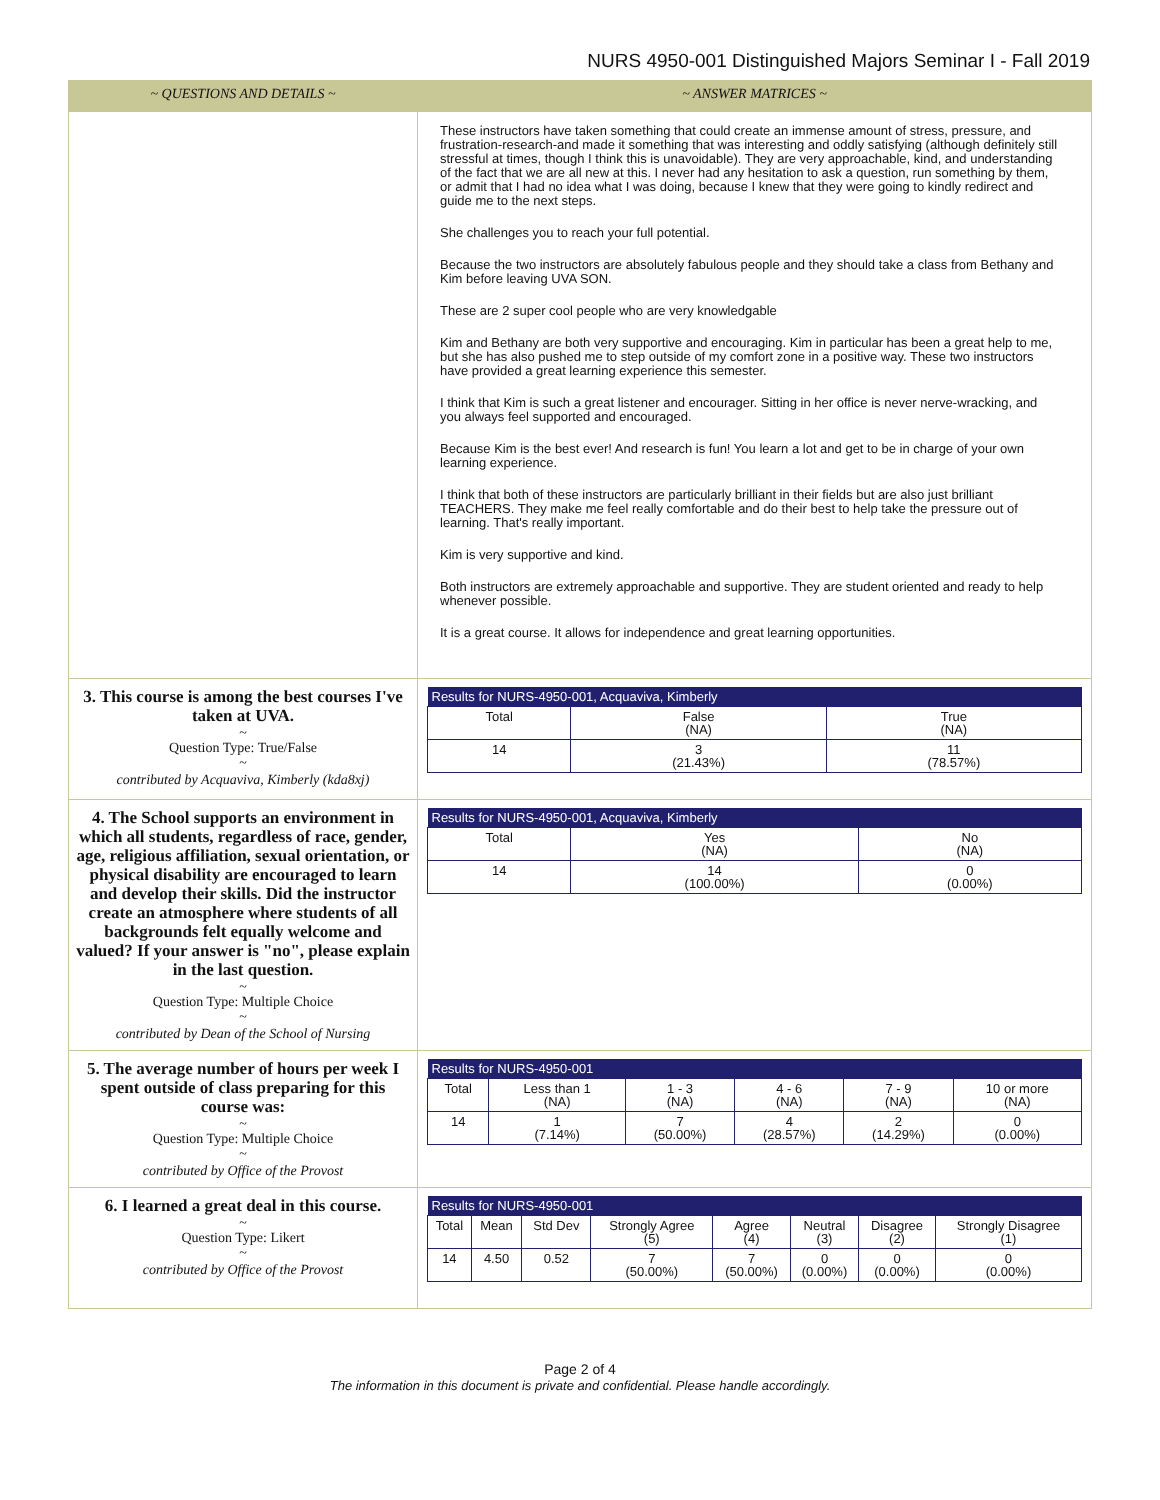NURS 4950-001 Distinguished Majors Seminar I - Fall 2019
| ~ QUESTIONS AND DETAILS ~ | ~ ANSWER MATRICES ~ |
| --- | --- |
| | These instructors have taken something that could create an immense amount of stress, pressure, and frustration-research-and made it something that was interesting and oddly satisfying (although definitely still stressful at times, though I think this is unavoidable). They are very approachable, kind, and understanding of the fact that we are all new at this. I never had any hesitation to ask a question, run something by them, or admit that I had no idea what I was doing, because I knew that they were going to kindly redirect and guide me to the next steps. She challenges you to reach your full potential. Because the two instructors are absolutely fabulous people and they should take a class from Bethany and Kim before leaving UVA SON. These are 2 super cool people who are very knowledgable Kim and Bethany are both very supportive and encouraging. Kim in particular has been a great help to me, but she has also pushed me to step outside of my comfort zone in a positive way. These two instructors have provided a great learning experience this semester. I think that Kim is such a great listener and encourager. Sitting in her office is never nerve-wracking, and you always feel supported and encouraged. Because Kim is the best ever! And research is fun! You learn a lot and get to be in charge of your own learning experience. I think that both of these instructors are particularly brilliant in their fields but are also just brilliant TEACHERS. They make me feel really comfortable and do their best to help take the pressure out of learning. That's really important. Kim is very supportive and kind. Both instructors are extremely approachable and supportive. They are student oriented and ready to help whenever possible. It is a great course. It allows for independence and great learning opportunities. |
| 3. This course is among the best courses I've taken at UVA. ~ Question Type: True/False ~ contributed by Acquaviva, Kimberly (kda8xj) | / Results for NURS-4950-001, Acquaviva, Kimberly / / / / Total / False (NA) / True (NA) / / 14 / 3 (21.43%) / 11 (78.57%) / |
| 4. The School supports an environment in which all students, regardless of race, gender, age, religious affiliation, sexual orientation, or physical disability are encouraged to learn and develop their skills. Did the instructor create an atmosphere where students of all backgrounds felt equally welcome and valued? If your answer is "no", please explain in the last question. ~ Question Type: Multiple Choice ~ contributed by Dean of the School of Nursing | / Results for NURS-4950-001, Acquaviva, Kimberly / / / / Total / Yes (NA) / No (NA) / / 14 / 14 (100.00%) / 0 (0.00%) / |
| 5. The average number of hours per week I spent outside of class preparing for this course was: ~ Question Type: Multiple Choice ~ contributed by Office of the Provost | / Results for NURS-4950-001 / / / / / / / Total / Less than 1 (NA) / 1 - 3 (NA) / 4 - 6 (NA) / 7 - 9 (NA) / 10 or more (NA) / / 14 / 1 (7.14%) / 7 (50.00%) / 4 (28.57%) / 2 (14.29%) / 0 (0.00%) / |
| 6. I learned a great deal in this course. ~ Question Type: Likert ~ contributed by Office of the Provost | / Results for NURS-4950-001 / / / / / / / / / Total / Mean / Std Dev / Strongly Agree (5) / Agree (4) / Neutral (3) / Disagree (2) / Strongly Disagree (1) / / 14 / 4.50 / 0.52 / 7 (50.00%) / 7 (50.00%) / 0 (0.00%) / 0 (0.00%) / 0 (0.00%) / |
Page 2 of 4
The information in this document is private and confidential. Please handle accordingly.